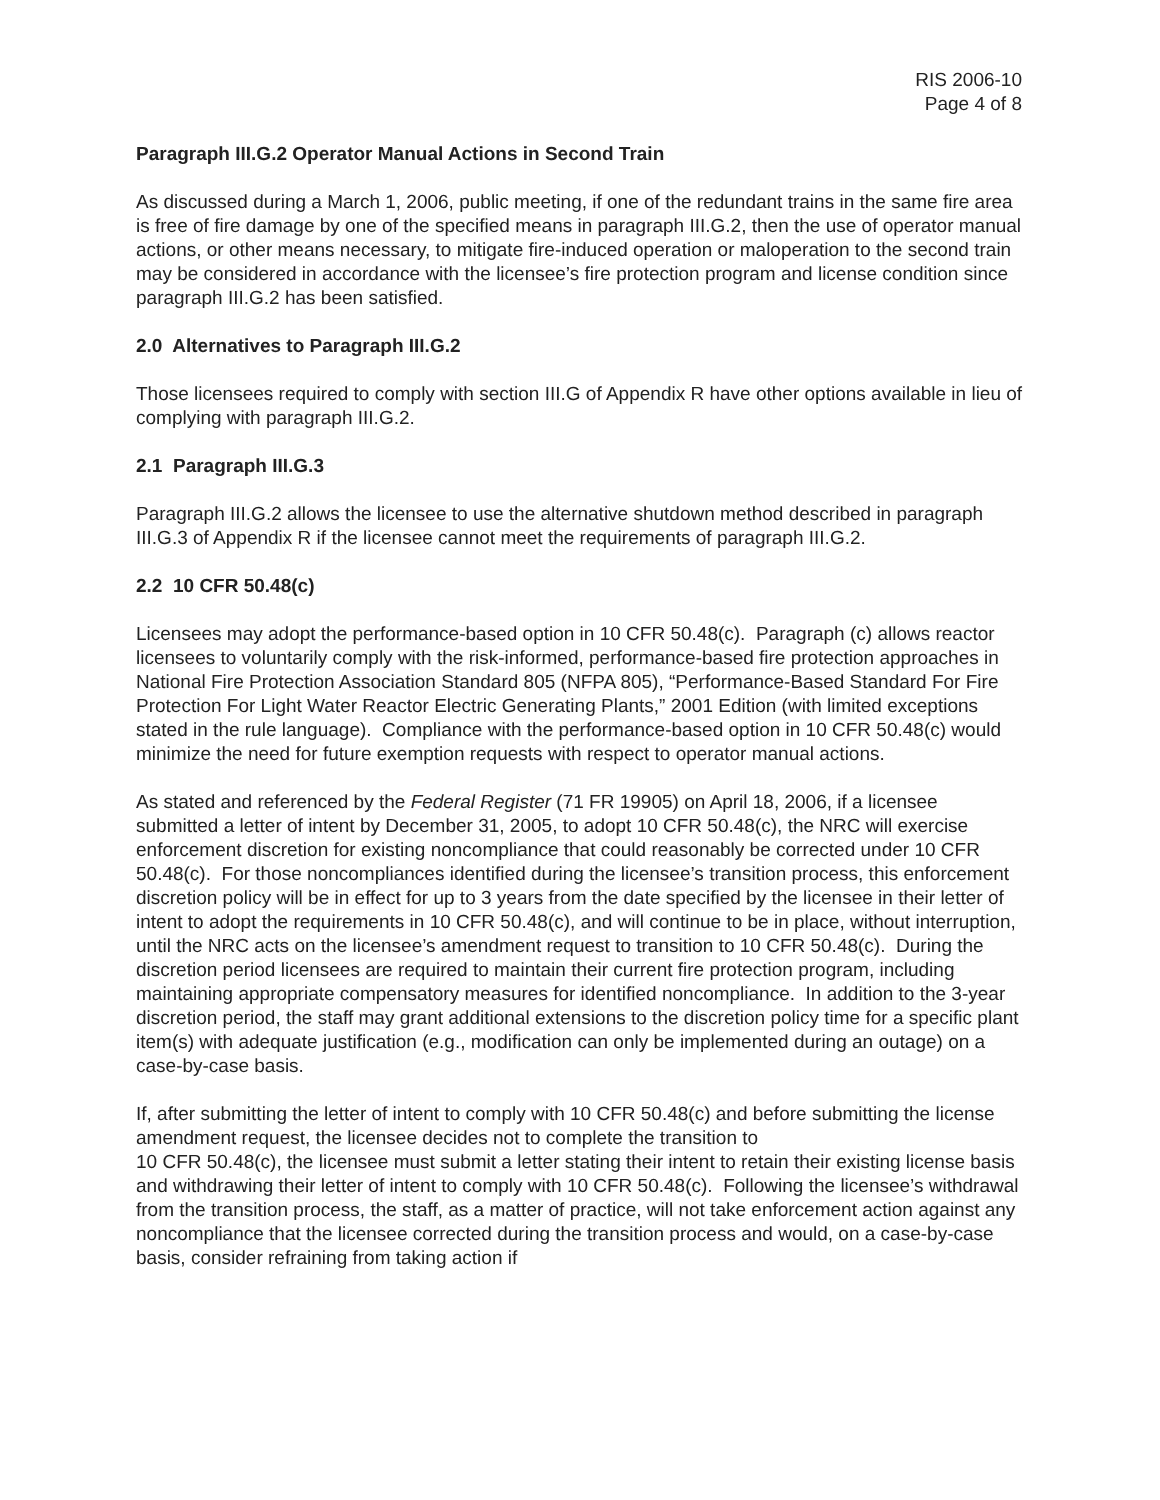RIS 2006-10
Page 4 of 8
Paragraph III.G.2 Operator Manual Actions in Second Train
As discussed during a March 1, 2006, public meeting, if one of the redundant trains in the same fire area is free of fire damage by one of the specified means in paragraph III.G.2, then the use of operator manual actions, or other means necessary, to mitigate fire-induced operation or maloperation to the second train may be considered in accordance with the licensee’s fire protection program and license condition since paragraph III.G.2 has been satisfied.
2.0 Alternatives to Paragraph III.G.2
Those licensees required to comply with section III.G of Appendix R have other options available in lieu of complying with paragraph III.G.2.
2.1 Paragraph III.G.3
Paragraph III.G.2 allows the licensee to use the alternative shutdown method described in paragraph III.G.3 of Appendix R if the licensee cannot meet the requirements of paragraph III.G.2.
2.2 10 CFR 50.48(c)
Licensees may adopt the performance-based option in 10 CFR 50.48(c). Paragraph (c) allows reactor licensees to voluntarily comply with the risk-informed, performance-based fire protection approaches in National Fire Protection Association Standard 805 (NFPA 805), “Performance-Based Standard For Fire Protection For Light Water Reactor Electric Generating Plants,” 2001 Edition (with limited exceptions stated in the rule language). Compliance with the performance-based option in 10 CFR 50.48(c) would minimize the need for future exemption requests with respect to operator manual actions.
As stated and referenced by the Federal Register (71 FR 19905) on April 18, 2006, if a licensee submitted a letter of intent by December 31, 2005, to adopt 10 CFR 50.48(c), the NRC will exercise enforcement discretion for existing noncompliance that could reasonably be corrected under 10 CFR 50.48(c). For those noncompliances identified during the licensee’s transition process, this enforcement discretion policy will be in effect for up to 3 years from the date specified by the licensee in their letter of intent to adopt the requirements in 10 CFR 50.48(c), and will continue to be in place, without interruption, until the NRC acts on the licensee’s amendment request to transition to 10 CFR 50.48(c). During the discretion period licensees are required to maintain their current fire protection program, including maintaining appropriate compensatory measures for identified noncompliance. In addition to the 3-year discretion period, the staff may grant additional extensions to the discretion policy time for a specific plant item(s) with adequate justification (e.g., modification can only be implemented during an outage) on a case-by-case basis.
If, after submitting the letter of intent to comply with 10 CFR 50.48(c) and before submitting the license amendment request, the licensee decides not to complete the transition to
10 CFR 50.48(c), the licensee must submit a letter stating their intent to retain their existing license basis and withdrawing their letter of intent to comply with 10 CFR 50.48(c). Following the licensee’s withdrawal from the transition process, the staff, as a matter of practice, will not take enforcement action against any noncompliance that the licensee corrected during the transition process and would, on a case-by-case basis, consider refraining from taking action if